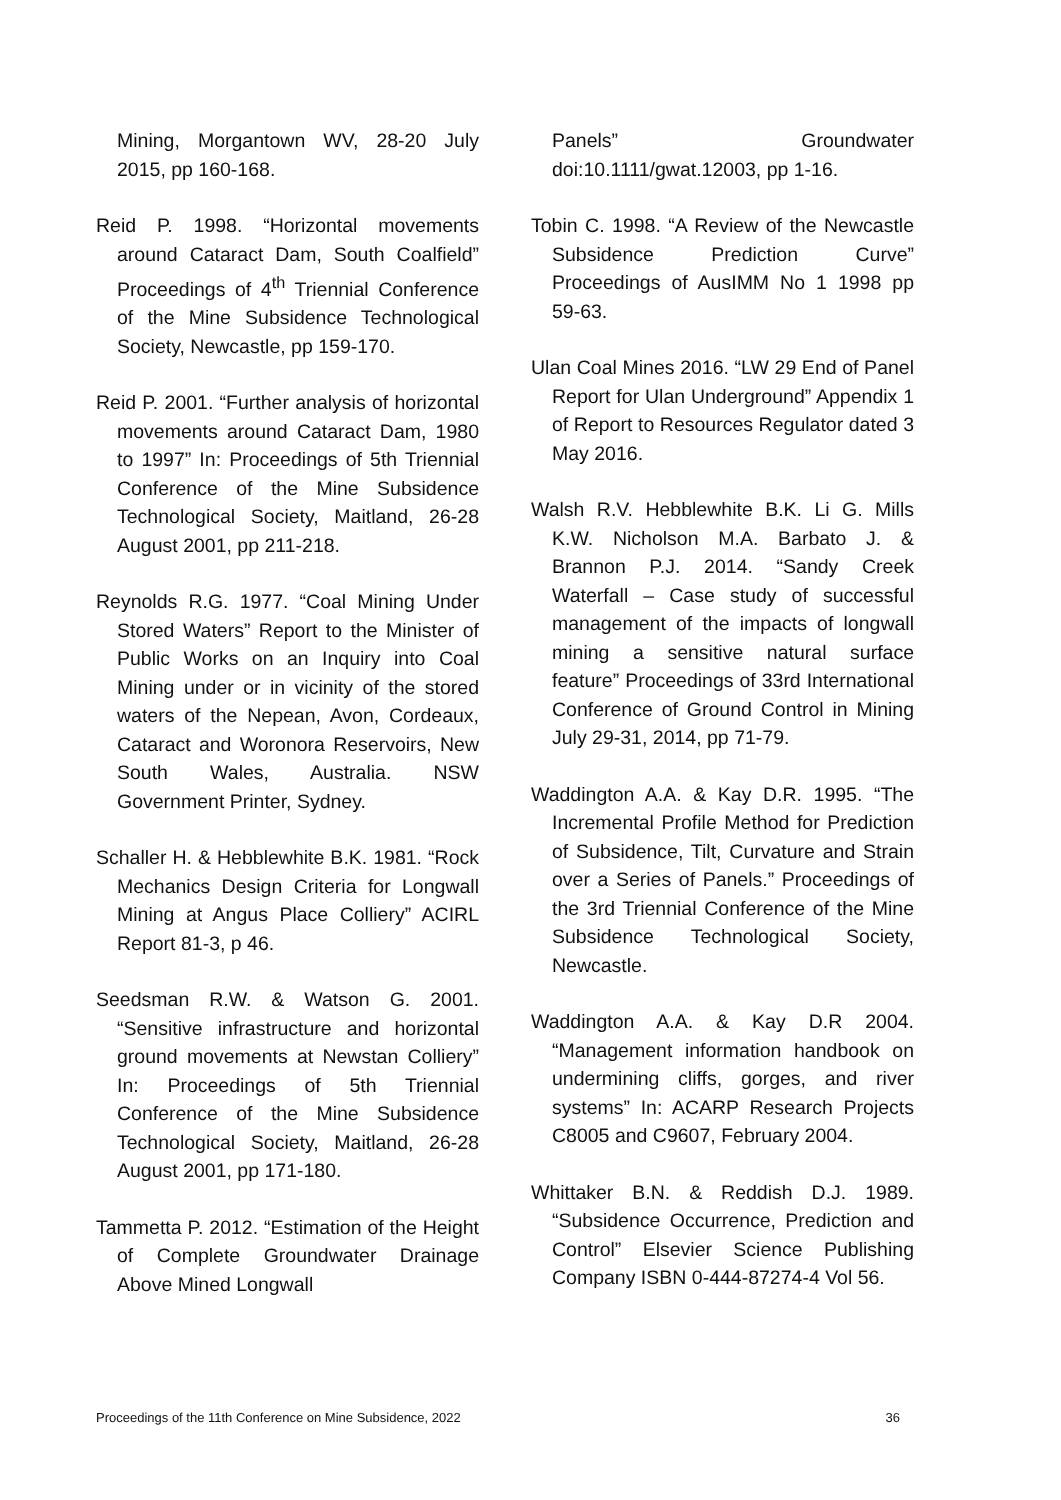Mining, Morgantown WV, 28-20 July 2015, pp 160-168.
Reid P. 1998. “Horizontal movements around Cataract Dam, South Coalfield” Proceedings of 4<sup>th</sup> Triennial Conference of the Mine Subsidence Technological Society, Newcastle, pp 159-170.
Reid P. 2001. “Further analysis of horizontal movements around Cataract Dam, 1980 to 1997” In: Proceedings of 5th Triennial Conference of the Mine Subsidence Technological Society, Maitland, 26-28 August 2001, pp 211-218.
Reynolds R.G. 1977. “Coal Mining Under Stored Waters” Report to the Minister of Public Works on an Inquiry into Coal Mining under or in vicinity of the stored waters of the Nepean, Avon, Cordeaux, Cataract and Woronora Reservoirs, New South Wales, Australia. NSW Government Printer, Sydney.
Schaller H. & Hebblewhite B.K. 1981. “Rock Mechanics Design Criteria for Longwall Mining at Angus Place Colliery” ACIRL Report 81-3, p 46.
Seedsman R.W. & Watson G. 2001. “Sensitive infrastructure and horizontal ground movements at Newstan Colliery” In: Proceedings of 5th Triennial Conference of the Mine Subsidence Technological Society, Maitland, 26-28 August 2001, pp 171-180.
Tammetta P. 2012. “Estimation of the Height of Complete Groundwater Drainage Above Mined Longwall
Panels” Groundwater doi:10.1111/gwat.12003, pp 1-16.
Tobin C. 1998. “A Review of the Newcastle Subsidence Prediction Curve” Proceedings of AusIMM No 1 1998 pp 59-63.
Ulan Coal Mines 2016. “LW 29 End of Panel Report for Ulan Underground” Appendix 1 of Report to Resources Regulator dated 3 May 2016.
Walsh R.V. Hebblewhite B.K. Li G. Mills K.W. Nicholson M.A. Barbato J. & Brannon P.J. 2014. “Sandy Creek Waterfall – Case study of successful management of the impacts of longwall mining a sensitive natural surface feature” Proceedings of 33rd International Conference of Ground Control in Mining July 29-31, 2014, pp 71-79.
Waddington A.A. & Kay D.R. 1995. “The Incremental Profile Method for Prediction of Subsidence, Tilt, Curvature and Strain over a Series of Panels.” Proceedings of the 3rd Triennial Conference of the Mine Subsidence Technological Society, Newcastle.
Waddington A.A. & Kay D.R 2004. “Management information handbook on undermining cliffs, gorges, and river systems” In: ACARP Research Projects C8005 and C9607, February 2004.
Whittaker B.N. & Reddish D.J. 1989. “Subsidence Occurrence, Prediction and Control” Elsevier Science Publishing Company ISBN 0-444-87274-4 Vol 56.
Proceedings of the 11th Conference on Mine Subsidence, 2022 36